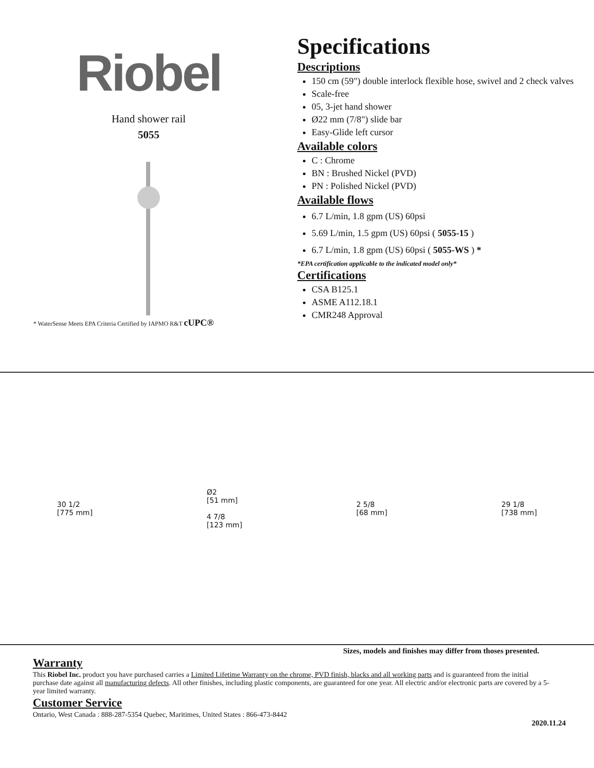Riobel
Hand shower rail
5055
* WaterSense Meets EPA Criteria Certified by IAPMO R&T cUPC®
Specifications
Descriptions
150 cm (59") double interlock flexible hose, swivel and 2 check valves
Scale-free
05, 3-jet hand shower
Ø22 mm (7/8") slide bar
Easy-Glide left cursor
Available colors
C : Chrome
BN : Brushed Nickel (PVD)
PN : Polished Nickel (PVD)
Available flows
6.7 L/min, 1.8 gpm (US) 60psi
5.69 L/min, 1.5 gpm (US) 60psi ( 5055-15 )
6.7 L/min, 1.8 gpm (US) 60psi ( 5055-WS ) *
*EPA certification applicable to the indicated model only*
Certifications
CSA B125.1
ASME A112.18.1
CMR248 Approval
30 1/2
[775 mm]
Ø2
[51 mm]
4 7/8
[123 mm]
2 5/8
[68 mm]
29 1/8
[738 mm]
Sizes, models and finishes may differ from thoses presented.
Warranty
This Riobel Inc. product you have purchased carries a Limited Lifetime Warranty on the chrome, PVD finish, blacks and all working parts and is guaranteed from the initial purchase date against all manufacturing defects. All other finishes, including plastic components, are guaranteed for one year. All electric and/or electronic parts are covered by a 5-year limited warranty.
Customer Service
Ontario, West Canada : 888-287-5354 Quebec, Maritimes, United States : 866-473-8442
2020.11.24